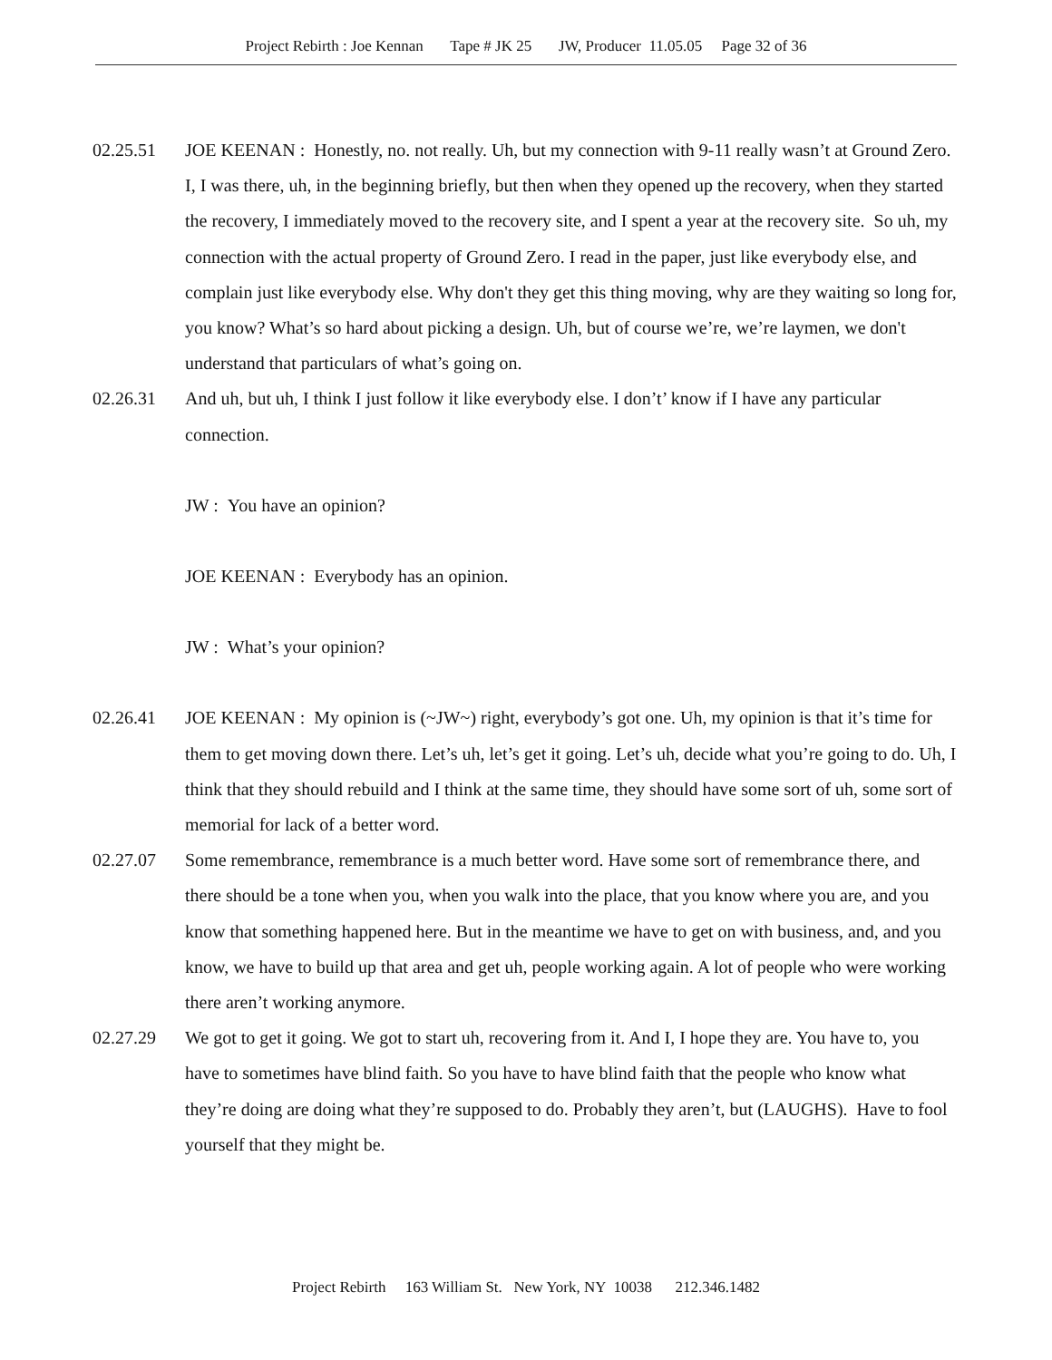Project Rebirth : Joe Kennan Tape # JK 25 JW, Producer 11.05.05 Page 32 of 36
02.25.51 JOE KEENAN : Honestly, no. not really. Uh, but my connection with 9-11 really wasn’t at Ground Zero. I, I was there, uh, in the beginning briefly, but then when they opened up the recovery, when they started the recovery, I immediately moved to the recovery site, and I spent a year at the recovery site. So uh, my connection with the actual property of Ground Zero. I read in the paper, just like everybody else, and complain just like everybody else. Why don't they get this thing moving, why are they waiting so long for, you know? What’s so hard about picking a design. Uh, but of course we’re, we’re laymen, we don't understand that particulars of what’s going on.
02.26.31 And uh, but uh, I think I just follow it like everybody else. I don’t’ know if I have any particular connection.
JW : You have an opinion?
JOE KEENAN : Everybody has an opinion.
JW : What’s your opinion?
02.26.41 JOE KEENAN : My opinion is (~JW~) right, everybody’s got one. Uh, my opinion is that it’s time for them to get moving down there. Let’s uh, let’s get it going. Let’s uh, decide what you’re going to do. Uh, I think that they should rebuild and I think at the same time, they should have some sort of uh, some sort of memorial for lack of a better word.
02.27.07 Some remembrance, remembrance is a much better word. Have some sort of remembrance there, and there should be a tone when you, when you walk into the place, that you know where you are, and you know that something happened here. But in the meantime we have to get on with business, and, and you know, we have to build up that area and get uh, people working again. A lot of people who were working there aren’t working anymore.
02.27.29 We got to get it going. We got to start uh, recovering from it. And I, I hope they are. You have to, you have to sometimes have blind faith. So you have to have blind faith that the people who know what they’re doing are doing what they’re supposed to do. Probably they aren’t, but (LAUGHS). Have to fool yourself that they might be.
Project Rebirth 163 William St. New York, NY 10038 212.346.1482